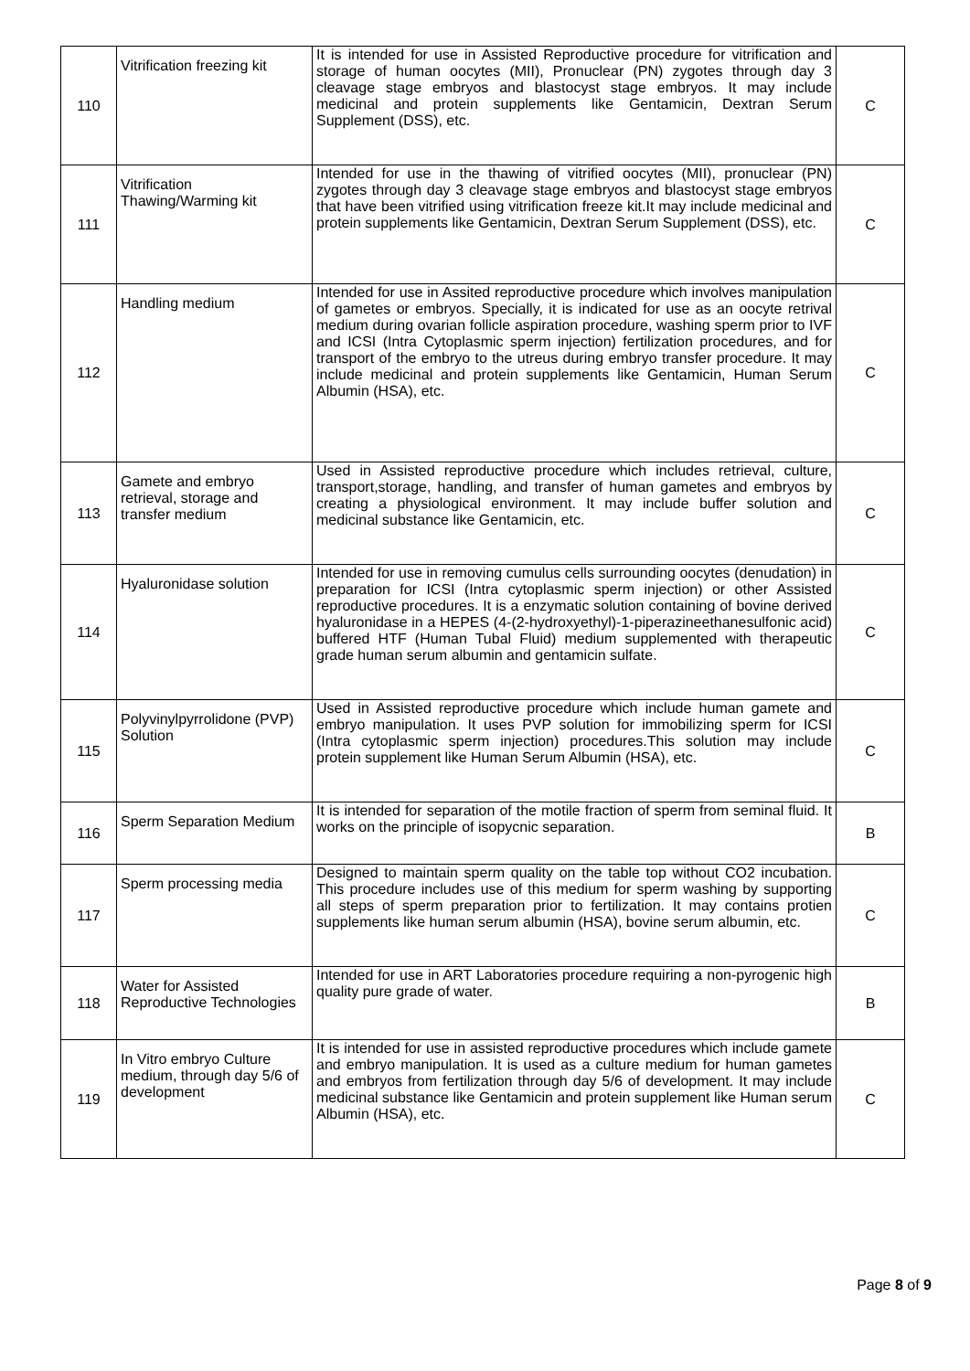| 110 | Vitrification freezing kit | It is intended for use in Assisted Reproductive procedure for vitrification and storage of human oocytes (MII), Pronuclear (PN) zygotes through day 3 cleavage stage embryos and blastocyst stage embryos. It may include medicinal and protein supplements like Gentamicin, Dextran Serum Supplement (DSS), etc. | C |
| 111 | Vitrification Thawing/Warming kit | Intended for use in the thawing of vitrified oocytes (MII), pronuclear (PN) zygotes through day 3 cleavage stage embryos and blastocyst stage embryos that have been vitrified using vitrification freeze kit.It may include medicinal and protein supplements like Gentamicin, Dextran Serum Supplement (DSS), etc. | C |
| 112 | Handling medium | Intended for use in Assited reproductive procedure which involves manipulation of gametes or embryos. Specially, it is indicated for use as an oocyte retrival medium during ovarian follicle aspiration procedure, washing sperm prior to IVF and ICSI (Intra Cytoplasmic sperm injection) fertilization procedures, and for transport of the embryo to the utreus during embryo transfer procedure. It may include medicinal and protein supplements like Gentamicin, Human Serum Albumin (HSA), etc. | C |
| 113 | Gamete and embryo retrieval, storage and transfer medium | Used in Assisted reproductive procedure which includes retrieval, culture, transport,storage, handling, and transfer of human gametes and embryos by creating a physiological environment. It may include buffer solution and medicinal substance like Gentamicin, etc. | C |
| 114 | Hyaluronidase solution | Intended for use in removing cumulus cells surrounding oocytes (denudation) in preparation for ICSI (Intra cytoplasmic sperm injection) or other Assisted reproductive procedures. It is a enzymatic solution containing of bovine derived hyaluronidase in a HEPES (4-(2-hydroxyethyl)-1-piperazineethanesulfonic acid) buffered HTF (Human Tubal Fluid) medium supplemented with therapeutic grade human serum albumin and gentamicin sulfate. | C |
| 115 | Polyvinylpyrrolidone (PVP) Solution | Used in Assisted reproductive procedure which include human gamete and embryo manipulation. It uses PVP solution for immobilizing sperm for ICSI (Intra cytoplasmic sperm injection) procedures.This solution may include protein supplement like Human Serum Albumin (HSA), etc. | C |
| 116 | Sperm Separation Medium | It is intended for separation of the motile fraction of sperm from seminal fluid. It works on the principle of isopycnic separation. | B |
| 117 | Sperm processing media | Designed to maintain sperm quality on the table top without CO2 incubation. This procedure includes use of this medium for sperm washing by supporting all steps of sperm preparation prior to fertilization. It may contains protien supplements like human serum albumin (HSA), bovine serum albumin, etc. | C |
| 118 | Water for Assisted Reproductive Technologies | Intended for use in ART Laboratories procedure requiring a non-pyrogenic high quality pure grade of water. | B |
| 119 | In Vitro embryo Culture medium, through day 5/6 of development | It is intended for use in assisted reproductive procedures which include gamete and embryo manipulation. It is used as a culture medium for human gametes and embryos from fertilization through day 5/6 of development. It may include medicinal substance like Gentamicin and protein supplement like Human serum Albumin (HSA), etc. | C |
Page 8 of 9